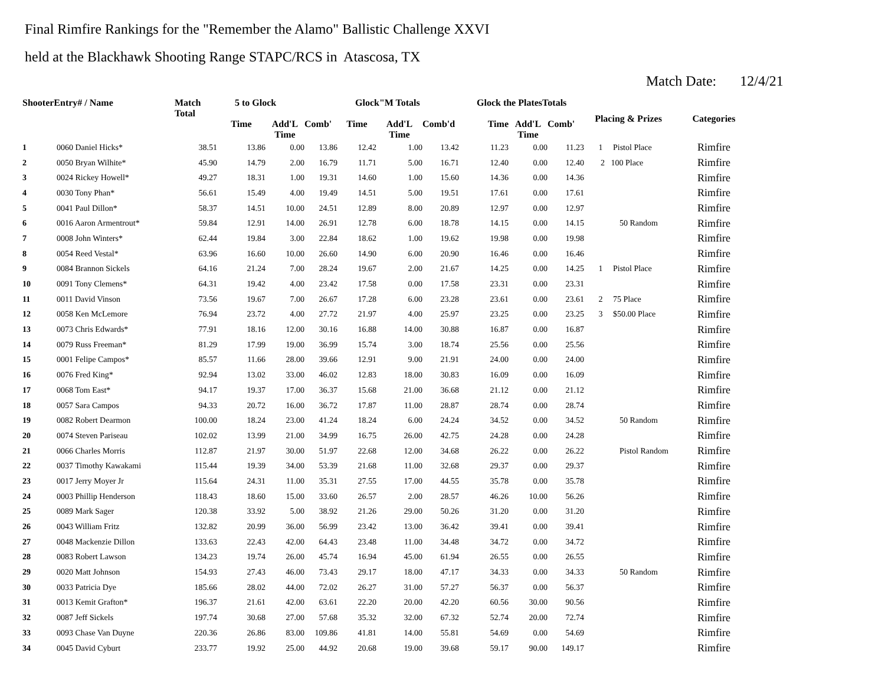Final Rimfire Rankings for the "Remember the Alamo" Ballistic Challenge XXVI
held at the Blackhawk Shooting Range STAPC/RCS in Atascosa, TX
Match Date: 12/4/21
| ShooterEntry# / Name | | Match Total | 5 to Glock | | | Glock"M Totals | | | Glock the PlatesTotals | | | Placing & Prizes | Categories |
| --- | --- | --- | --- | --- | --- | --- | --- | --- | --- | --- | --- | --- | --- |
| | | | Time | Add'L Time | Comb' | Time | Add'L Time | Comb'd | Time | Add'L Time | Comb' | | |
| 1 | 0060 Daniel Hicks* | 38.51 | 13.86 | 0.00 | 13.86 | 12.42 | 1.00 | 13.42 | 11.23 | 0.00 | 11.23 | 1 Pistol Place | Rimfire |
| 2 | 0050 Bryan Wilhite* | 45.90 | 14.79 | 2.00 | 16.79 | 11.71 | 5.00 | 16.71 | 12.40 | 0.00 | 12.40 | 2 100 Place | Rimfire |
| 3 | 0024 Rickey Howell* | 49.27 | 18.31 | 1.00 | 19.31 | 14.60 | 1.00 | 15.60 | 14.36 | 0.00 | 14.36 | | Rimfire |
| 4 | 0030 Tony Phan* | 56.61 | 15.49 | 4.00 | 19.49 | 14.51 | 5.00 | 19.51 | 17.61 | 0.00 | 17.61 | | Rimfire |
| 5 | 0041 Paul Dillon* | 58.37 | 14.51 | 10.00 | 24.51 | 12.89 | 8.00 | 20.89 | 12.97 | 0.00 | 12.97 | | Rimfire |
| 6 | 0016 Aaron Armentrout* | 59.84 | 12.91 | 14.00 | 26.91 | 12.78 | 6.00 | 18.78 | 14.15 | 0.00 | 14.15 | 50 Random | Rimfire |
| 7 | 0008 John Winters* | 62.44 | 19.84 | 3.00 | 22.84 | 18.62 | 1.00 | 19.62 | 19.98 | 0.00 | 19.98 | | Rimfire |
| 8 | 0054 Reed Vestal* | 63.96 | 16.60 | 10.00 | 26.60 | 14.90 | 6.00 | 20.90 | 16.46 | 0.00 | 16.46 | | Rimfire |
| 9 | 0084 Brannon Sickels | 64.16 | 21.24 | 7.00 | 28.24 | 19.67 | 2.00 | 21.67 | 14.25 | 0.00 | 14.25 | 1 Pistol Place | Rimfire |
| 10 | 0091 Tony Clemens* | 64.31 | 19.42 | 4.00 | 23.42 | 17.58 | 0.00 | 17.58 | 23.31 | 0.00 | 23.31 | | Rimfire |
| 11 | 0011 David Vinson | 73.56 | 19.67 | 7.00 | 26.67 | 17.28 | 6.00 | 23.28 | 23.61 | 0.00 | 23.61 | 2 75 Place | Rimfire |
| 12 | 0058 Ken McLemore | 76.94 | 23.72 | 4.00 | 27.72 | 21.97 | 4.00 | 25.97 | 23.25 | 0.00 | 23.25 | 3 $50.00 Place | Rimfire |
| 13 | 0073 Chris Edwards* | 77.91 | 18.16 | 12.00 | 30.16 | 16.88 | 14.00 | 30.88 | 16.87 | 0.00 | 16.87 | | Rimfire |
| 14 | 0079 Russ Freeman* | 81.29 | 17.99 | 19.00 | 36.99 | 15.74 | 3.00 | 18.74 | 25.56 | 0.00 | 25.56 | | Rimfire |
| 15 | 0001 Felipe Campos* | 85.57 | 11.66 | 28.00 | 39.66 | 12.91 | 9.00 | 21.91 | 24.00 | 0.00 | 24.00 | | Rimfire |
| 16 | 0076 Fred King* | 92.94 | 13.02 | 33.00 | 46.02 | 12.83 | 18.00 | 30.83 | 16.09 | 0.00 | 16.09 | | Rimfire |
| 17 | 0068 Tom East* | 94.17 | 19.37 | 17.00 | 36.37 | 15.68 | 21.00 | 36.68 | 21.12 | 0.00 | 21.12 | | Rimfire |
| 18 | 0057 Sara Campos | 94.33 | 20.72 | 16.00 | 36.72 | 17.87 | 11.00 | 28.87 | 28.74 | 0.00 | 28.74 | | Rimfire |
| 19 | 0082 Robert Dearmon | 100.00 | 18.24 | 23.00 | 41.24 | 18.24 | 6.00 | 24.24 | 34.52 | 0.00 | 34.52 | 50 Random | Rimfire |
| 20 | 0074 Steven Pariseau | 102.02 | 13.99 | 21.00 | 34.99 | 16.75 | 26.00 | 42.75 | 24.28 | 0.00 | 24.28 | | Rimfire |
| 21 | 0066 Charles Morris | 112.87 | 21.97 | 30.00 | 51.97 | 22.68 | 12.00 | 34.68 | 26.22 | 0.00 | 26.22 | Pistol Random | Rimfire |
| 22 | 0037 Timothy Kawakami | 115.44 | 19.39 | 34.00 | 53.39 | 21.68 | 11.00 | 32.68 | 29.37 | 0.00 | 29.37 | | Rimfire |
| 23 | 0017 Jerry Moyer Jr | 115.64 | 24.31 | 11.00 | 35.31 | 27.55 | 17.00 | 44.55 | 35.78 | 0.00 | 35.78 | | Rimfire |
| 24 | 0003 Phillip Henderson | 118.43 | 18.60 | 15.00 | 33.60 | 26.57 | 2.00 | 28.57 | 46.26 | 10.00 | 56.26 | | Rimfire |
| 25 | 0089 Mark Sager | 120.38 | 33.92 | 5.00 | 38.92 | 21.26 | 29.00 | 50.26 | 31.20 | 0.00 | 31.20 | | Rimfire |
| 26 | 0043 William Fritz | 132.82 | 20.99 | 36.00 | 56.99 | 23.42 | 13.00 | 36.42 | 39.41 | 0.00 | 39.41 | | Rimfire |
| 27 | 0048 Mackenzie Dillon | 133.63 | 22.43 | 42.00 | 64.43 | 23.48 | 11.00 | 34.48 | 34.72 | 0.00 | 34.72 | | Rimfire |
| 28 | 0083 Robert Lawson | 134.23 | 19.74 | 26.00 | 45.74 | 16.94 | 45.00 | 61.94 | 26.55 | 0.00 | 26.55 | | Rimfire |
| 29 | 0020 Matt Johnson | 154.93 | 27.43 | 46.00 | 73.43 | 29.17 | 18.00 | 47.17 | 34.33 | 0.00 | 34.33 | 50 Random | Rimfire |
| 30 | 0033 Patricia Dye | 185.66 | 28.02 | 44.00 | 72.02 | 26.27 | 31.00 | 57.27 | 56.37 | 0.00 | 56.37 | | Rimfire |
| 31 | 0013 Kemit Grafton* | 196.37 | 21.61 | 42.00 | 63.61 | 22.20 | 20.00 | 42.20 | 60.56 | 30.00 | 90.56 | | Rimfire |
| 32 | 0087 Jeff Sickels | 197.74 | 30.68 | 27.00 | 57.68 | 35.32 | 32.00 | 67.32 | 52.74 | 20.00 | 72.74 | | Rimfire |
| 33 | 0093 Chase Van Duyne | 220.36 | 26.86 | 83.00 | 109.86 | 41.81 | 14.00 | 55.81 | 54.69 | 0.00 | 54.69 | | Rimfire |
| 34 | 0045 David Cyburt | 233.77 | 19.92 | 25.00 | 44.92 | 20.68 | 19.00 | 39.68 | 59.17 | 90.00 | 149.17 | | Rimfire |